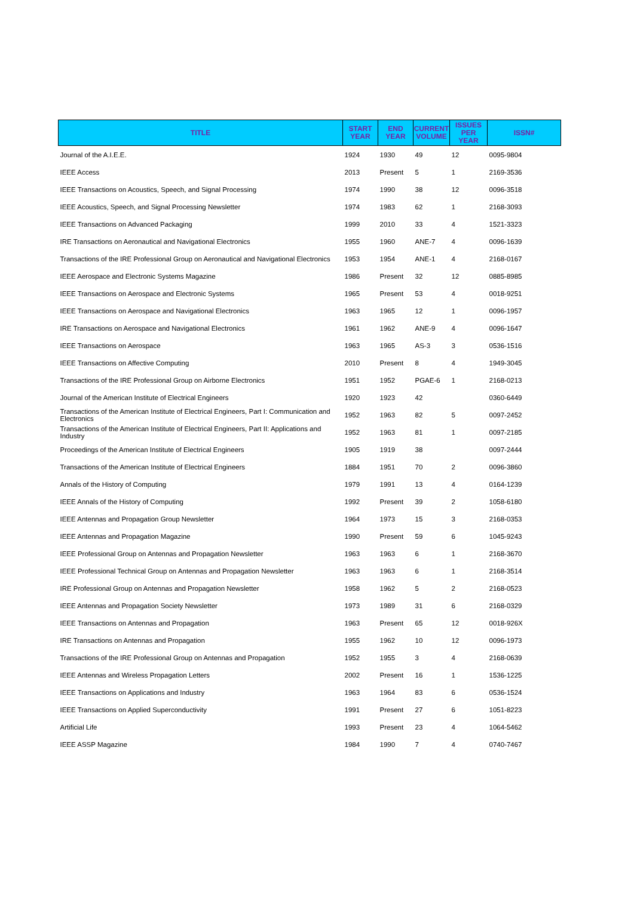| TITLE | START YEAR | END YEAR | CURRENT VOLUME | ISSUES PER YEAR | ISSN# |
| --- | --- | --- | --- | --- | --- |
| Journal of the A.I.E.E. | 1924 | 1930 | 49 | 12 | 0095-9804 |
| IEEE Access | 2013 | Present | 5 | 1 | 2169-3536 |
| IEEE Transactions on Acoustics, Speech, and Signal Processing | 1974 | 1990 | 38 | 12 | 0096-3518 |
| IEEE Acoustics, Speech, and Signal Processing Newsletter | 1974 | 1983 | 62 | 1 | 2168-3093 |
| IEEE Transactions on Advanced Packaging | 1999 | 2010 | 33 | 4 | 1521-3323 |
| IRE Transactions on Aeronautical and Navigational Electronics | 1955 | 1960 | ANE-7 | 4 | 0096-1639 |
| Transactions of the IRE Professional Group on Aeronautical and Navigational Electronics | 1953 | 1954 | ANE-1 | 4 | 2168-0167 |
| IEEE Aerospace and Electronic Systems Magazine | 1986 | Present | 32 | 12 | 0885-8985 |
| IEEE Transactions on Aerospace and Electronic Systems | 1965 | Present | 53 | 4 | 0018-9251 |
| IEEE Transactions on Aerospace and Navigational Electronics | 1963 | 1965 | 12 | 1 | 0096-1957 |
| IRE Transactions on Aerospace and Navigational Electronics | 1961 | 1962 | ANE-9 | 4 | 0096-1647 |
| IEEE Transactions on Aerospace | 1963 | 1965 | AS-3 | 3 | 0536-1516 |
| IEEE Transactions on Affective Computing | 2010 | Present | 8 | 4 | 1949-3045 |
| Transactions of the IRE Professional Group on Airborne Electronics | 1951 | 1952 | PGAE-6 | 1 | 2168-0213 |
| Journal of the American Institute of Electrical Engineers | 1920 | 1923 | 42 | | 0360-6449 |
| Transactions of the American Institute of Electrical Engineers, Part I: Communication and Electronics | 1952 | 1963 | 82 | 5 | 0097-2452 |
| Transactions of the American Institute of Electrical Engineers, Part II: Applications and Industry | 1952 | 1963 | 81 | 1 | 0097-2185 |
| Proceedings of the American Institute of Electrical Engineers | 1905 | 1919 | 38 | | 0097-2444 |
| Transactions of the American Institute of Electrical Engineers | 1884 | 1951 | 70 | 2 | 0096-3860 |
| Annals of the History of Computing | 1979 | 1991 | 13 | 4 | 0164-1239 |
| IEEE Annals of the History of Computing | 1992 | Present | 39 | 2 | 1058-6180 |
| IEEE Antennas and Propagation Group Newsletter | 1964 | 1973 | 15 | 3 | 2168-0353 |
| IEEE Antennas and Propagation Magazine | 1990 | Present | 59 | 6 | 1045-9243 |
| IEEE Professional Group on Antennas and Propagation Newsletter | 1963 | 1963 | 6 | 1 | 2168-3670 |
| IEEE Professional Technical Group on Antennas and Propagation Newsletter | 1963 | 1963 | 6 | 1 | 2168-3514 |
| IRE Professional Group on Antennas and Propagation Newsletter | 1958 | 1962 | 5 | 2 | 2168-0523 |
| IEEE Antennas and Propagation Society Newsletter | 1973 | 1989 | 31 | 6 | 2168-0329 |
| IEEE Transactions on Antennas and Propagation | 1963 | Present | 65 | 12 | 0018-926X |
| IRE Transactions on Antennas and Propagation | 1955 | 1962 | 10 | 12 | 0096-1973 |
| Transactions of the IRE Professional Group on Antennas and Propagation | 1952 | 1955 | 3 | 4 | 2168-0639 |
| IEEE Antennas and Wireless Propagation Letters | 2002 | Present | 16 | 1 | 1536-1225 |
| IEEE Transactions on Applications and Industry | 1963 | 1964 | 83 | 6 | 0536-1524 |
| IEEE Transactions on Applied Superconductivity | 1991 | Present | 27 | 6 | 1051-8223 |
| Artificial Life | 1993 | Present | 23 | 4 | 1064-5462 |
| IEEE ASSP Magazine | 1984 | 1990 | 7 | 4 | 0740-7467 |